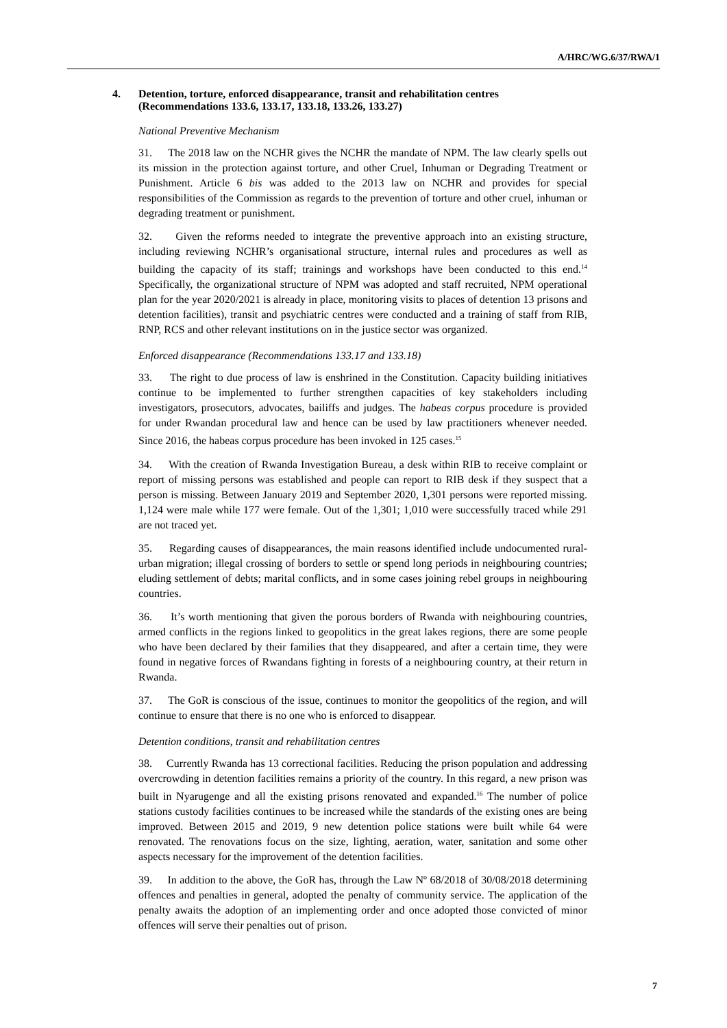A/HRC/WG.6/37/RWA/1
4. Detention, torture, enforced disappearance, transit and rehabilitation centres (Recommendations 133.6, 133.17, 133.18, 133.26, 133.27)
National Preventive Mechanism
31. The 2018 law on the NCHR gives the NCHR the mandate of NPM. The law clearly spells out its mission in the protection against torture, and other Cruel, Inhuman or Degrading Treatment or Punishment. Article 6 bis was added to the 2013 law on NCHR and provides for special responsibilities of the Commission as regards to the prevention of torture and other cruel, inhuman or degrading treatment or punishment.
32. Given the reforms needed to integrate the preventive approach into an existing structure, including reviewing NCHR’s organisational structure, internal rules and procedures as well as building the capacity of its staff; trainings and workshops have been conducted to this end.<sup>14</sup> Specifically, the organizational structure of NPM was adopted and staff recruited, NPM operational plan for the year 2020/2021 is already in place, monitoring visits to places of detention 13 prisons and detention facilities), transit and psychiatric centres were conducted and a training of staff from RIB, RNP, RCS and other relevant institutions on in the justice sector was organized.
Enforced disappearance (Recommendations 133.17 and 133.18)
33. The right to due process of law is enshrined in the Constitution. Capacity building initiatives continue to be implemented to further strengthen capacities of key stakeholders including investigators, prosecutors, advocates, bailiffs and judges. The habeas corpus procedure is provided for under Rwandan procedural law and hence can be used by law practitioners whenever needed. Since 2016, the habeas corpus procedure has been invoked in 125 cases.<sup>15</sup>
34. With the creation of Rwanda Investigation Bureau, a desk within RIB to receive complaint or report of missing persons was established and people can report to RIB desk if they suspect that a person is missing. Between January 2019 and September 2020, 1,301 persons were reported missing. 1,124 were male while 177 were female. Out of the 1,301; 1,010 were successfully traced while 291 are not traced yet.
35. Regarding causes of disappearances, the main reasons identified include undocumented rural-urban migration; illegal crossing of borders to settle or spend long periods in neighbouring countries; eluding settlement of debts; marital conflicts, and in some cases joining rebel groups in neighbouring countries.
36. It’s worth mentioning that given the porous borders of Rwanda with neighbouring countries, armed conflicts in the regions linked to geopolitics in the great lakes regions, there are some people who have been declared by their families that they disappeared, and after a certain time, they were found in negative forces of Rwandans fighting in forests of a neighbouring country, at their return in Rwanda.
37. The GoR is conscious of the issue, continues to monitor the geopolitics of the region, and will continue to ensure that there is no one who is enforced to disappear.
Detention conditions, transit and rehabilitation centres
38. Currently Rwanda has 13 correctional facilities. Reducing the prison population and addressing overcrowding in detention facilities remains a priority of the country. In this regard, a new prison was built in Nyarugenge and all the existing prisons renovated and expanded.<sup>16</sup> The number of police stations custody facilities continues to be increased while the standards of the existing ones are being improved. Between 2015 and 2019, 9 new detention police stations were built while 64 were renovated. The renovations focus on the size, lighting, aeration, water, sanitation and some other aspects necessary for the improvement of the detention facilities.
39. In addition to the above, the GoR has, through the Law Nº 68/2018 of 30/08/2018 determining offences and penalties in general, adopted the penalty of community service. The application of the penalty awaits the adoption of an implementing order and once adopted those convicted of minor offences will serve their penalties out of prison.
7